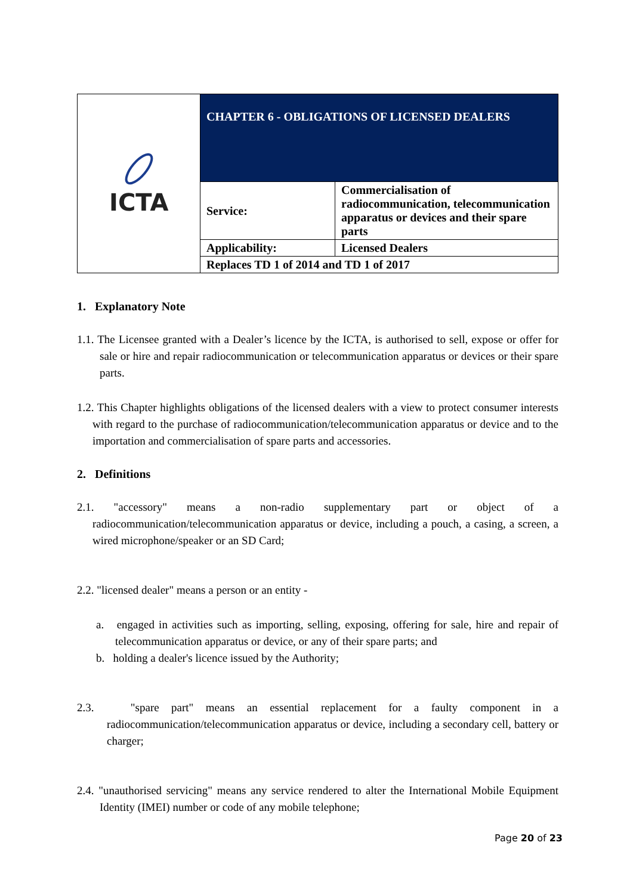| ICTA | CHAPTER 6 - OBLIGATIONS OF LICENSED DEALERS | |
| | Service: | Commercialisation of radiocommunication, telecommunication apparatus or devices and their spare parts |
| | Applicability: | Licensed Dealers |
| | Replaces TD 1 of 2014 and TD 1 of 2017 | |
1. Explanatory Note
1.1. The Licensee granted with a Dealer’s licence by the ICTA, is authorised to sell, expose or offer for sale or hire and repair radiocommunication or telecommunication apparatus or devices or their spare parts.
1.2. This Chapter highlights obligations of the licensed dealers with a view to protect consumer interests with regard to the purchase of radiocommunication/telecommunication apparatus or device and to the importation and commercialisation of spare parts and accessories.
2. Definitions
2.1. "accessory" means a non-radio supplementary part or object of a radiocommunication/telecommunication apparatus or device, including a pouch, a casing, a screen, a wired microphone/speaker or an SD Card;
2.2. "licensed dealer" means a person or an entity -
a. engaged in activities such as importing, selling, exposing, offering for sale, hire and repair of telecommunication apparatus or device, or any of their spare parts; and
b. holding a dealer's licence issued by the Authority;
2.3. "spare part" means an essential replacement for a faulty component in a radiocommunication/telecommunication apparatus or device, including a secondary cell, battery or charger;
2.4. "unauthorised servicing" means any service rendered to alter the International Mobile Equipment Identity (IMEI) number or code of any mobile telephone;
Page 20 of 23